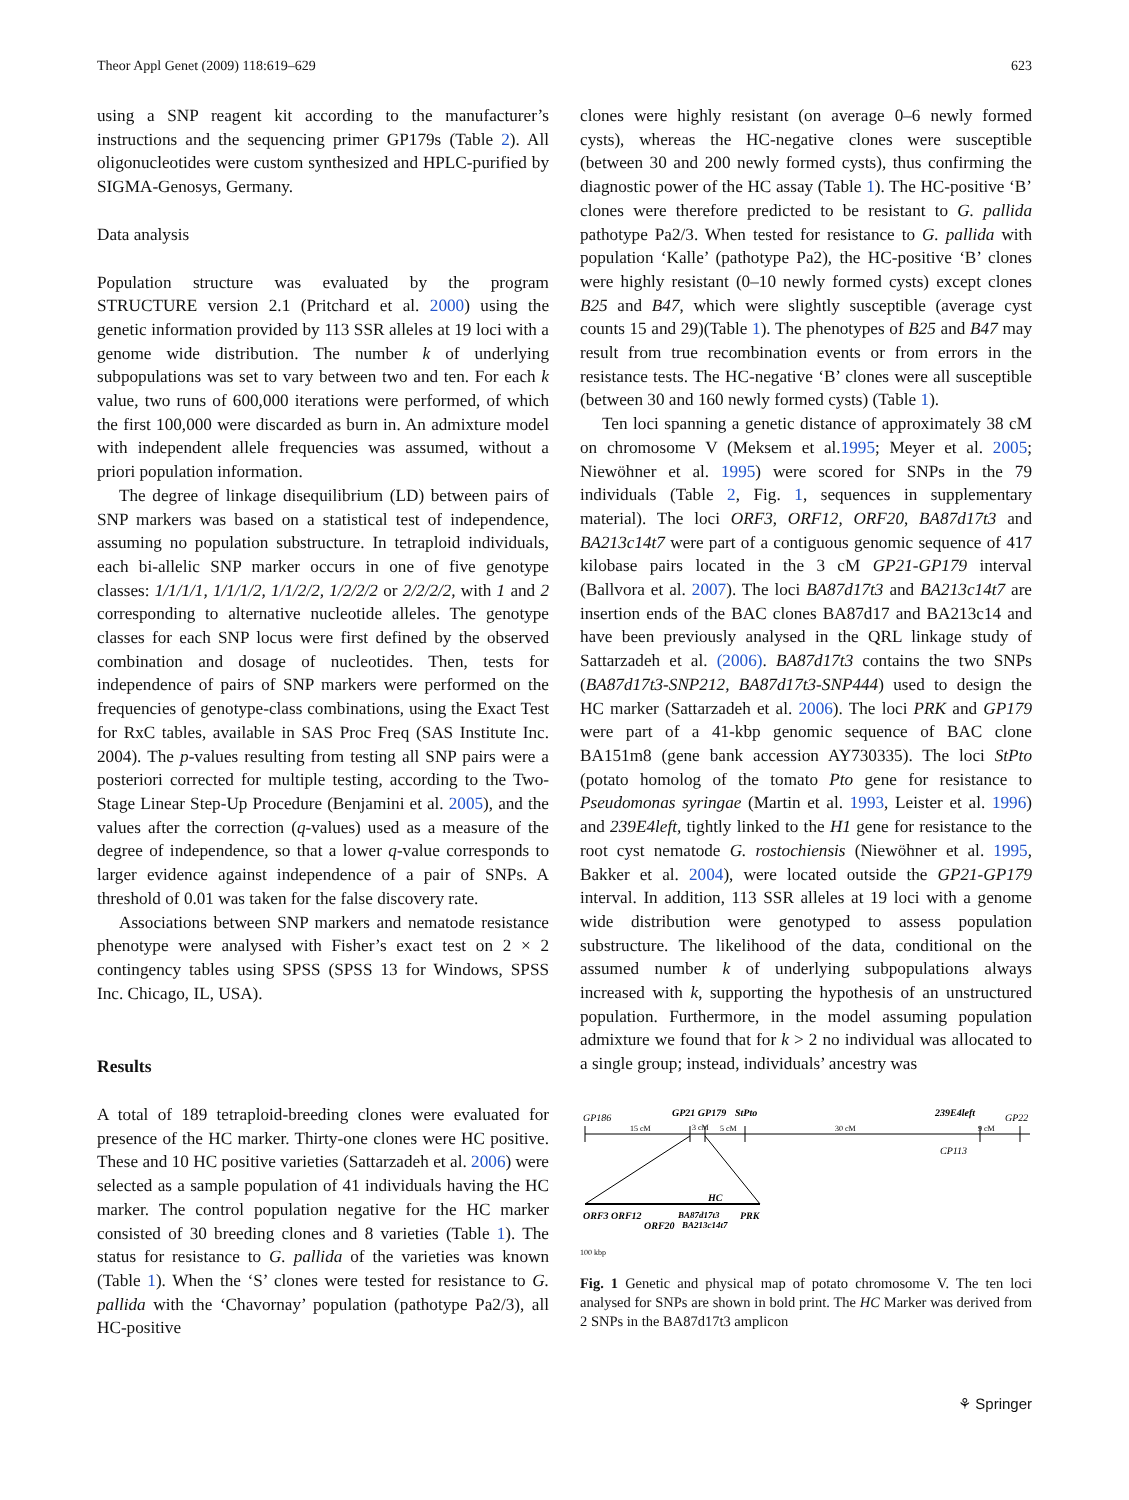Theor Appl Genet (2009) 118:619–629 623
using a SNP reagent kit according to the manufacturer’s instructions and the sequencing primer GP179s (Table 2). All oligonucleotides were custom synthesized and HPLC-purified by SIGMA-Genosys, Germany.
Data analysis
Population structure was evaluated by the program STRUCTURE version 2.1 (Pritchard et al. 2000) using the genetic information provided by 113 SSR alleles at 19 loci with a genome wide distribution. The number k of underlying subpopulations was set to vary between two and ten. For each k value, two runs of 600,000 iterations were performed, of which the first 100,000 were discarded as burn in. An admixture model with independent allele frequencies was assumed, without a priori population information.
The degree of linkage disequilibrium (LD) between pairs of SNP markers was based on a statistical test of independence, assuming no population substructure. In tetraploid individuals, each bi-allelic SNP marker occurs in one of five genotype classes: 1/1/1/1, 1/1/1/2, 1/1/2/2, 1/2/2/2 or 2/2/2/2, with 1 and 2 corresponding to alternative nucleotide alleles. The genotype classes for each SNP locus were first defined by the observed combination and dosage of nucleotides. Then, tests for independence of pairs of SNP markers were performed on the frequencies of genotype-class combinations, using the Exact Test for RxC tables, available in SAS Proc Freq (SAS Institute Inc. 2004). The p-values resulting from testing all SNP pairs were a posteriori corrected for multiple testing, according to the Two-Stage Linear Step-Up Procedure (Benjamini et al. 2005), and the values after the correction (q-values) used as a measure of the degree of independence, so that a lower q-value corresponds to larger evidence against independence of a pair of SNPs. A threshold of 0.01 was taken for the false discovery rate.
Associations between SNP markers and nematode resistance phenotype were analysed with Fisher’s exact test on 2 × 2 contingency tables using SPSS (SPSS 13 for Windows, SPSS Inc. Chicago, IL, USA).
Results
A total of 189 tetraploid-breeding clones were evaluated for presence of the HC marker. Thirty-one clones were HC positive. These and 10 HC positive varieties (Sattarzadeh et al. 2006) were selected as a sample population of 41 individuals having the HC marker. The control population negative for the HC marker consisted of 30 breeding clones and 8 varieties (Table 1). The status for resistance to G. pallida of the varieties was known (Table 1). When the ‘S’ clones were tested for resistance to G. pallida with the ‘Chavornay’ population (pathotype Pa2/3), all HC-positive
clones were highly resistant (on average 0–6 newly formed cysts), whereas the HC-negative clones were susceptible (between 30 and 200 newly formed cysts), thus confirming the diagnostic power of the HC assay (Table 1). The HC-positive ‘B’ clones were therefore predicted to be resistant to G. pallida pathotype Pa2/3. When tested for resistance to G. pallida with population ‘Kalle’ (pathotype Pa2), the HC-positive ‘B’ clones were highly resistant (0–10 newly formed cysts) except clones B25 and B47, which were slightly susceptible (average cyst counts 15 and 29)(Table 1). The phenotypes of B25 and B47 may result from true recombination events or from errors in the resistance tests. The HC-negative ‘B’ clones were all susceptible (between 30 and 160 newly formed cysts) (Table 1).
Ten loci spanning a genetic distance of approximately 38 cM on chromosome V (Meksem et al.1995; Meyer et al. 2005; Niewöhner et al. 1995) were scored for SNPs in the 79 individuals (Table 2, Fig. 1, sequences in supplementary material). The loci ORF3, ORF12, ORF20, BA87d17t3 and BA213c14t7 were part of a contiguous genomic sequence of 417 kilobase pairs located in the 3 cM GP21-GP179 interval (Ballvora et al. 2007). The loci BA87d17t3 and BA213c14t7 are insertion ends of the BAC clones BA87d17 and BA213c14 and have been previously analysed in the QRL linkage study of Sattarzadeh et al. (2006). BA87d17t3 contains the two SNPs (BA87d17t3-SNP212, BA87d17t3-SNP444) used to design the HC marker (Sattarzadeh et al. 2006). The loci PRK and GP179 were part of a 41-kbp genomic sequence of BAC clone BA151m8 (gene bank accession AY730335). The loci StPto (potato homolog of the tomato Pto gene for resistance to Pseudomonas syringae (Martin et al. 1993, Leister et al. 1996) and 239E4left, tightly linked to the H1 gene for resistance to the root cyst nematode G. rostochiensis (Niewöhner et al. 1995, Bakker et al. 2004), were located outside the GP21-GP179 interval. In addition, 113 SSR alleles at 19 loci with a genome wide distribution were genotyped to assess population substructure. The likelihood of the data, conditional on the assumed number k of underlying subpopulations always increased with k, supporting the hypothesis of an unstructured population. Furthermore, in the model assuming population admixture we found that for k > 2 no individual was allocated to a single group; instead, individuals’ ancestry was
GP186
GP21 GP179
StPto
239E4left
GP22
15 cM
3 cM
5 cM
30 cM
9 cM
CP113
HC
ORF3 ORF12
ORF20
BA87d17t3
BA213c14t7
PRK
100 kbp
Fig. 1 Genetic and physical map of potato chromosome V. The ten loci analysed for SNPs are shown in bold print. The HC Marker was derived from 2 SNPs in the BA87d17t3 amplicon
⚘ Springer